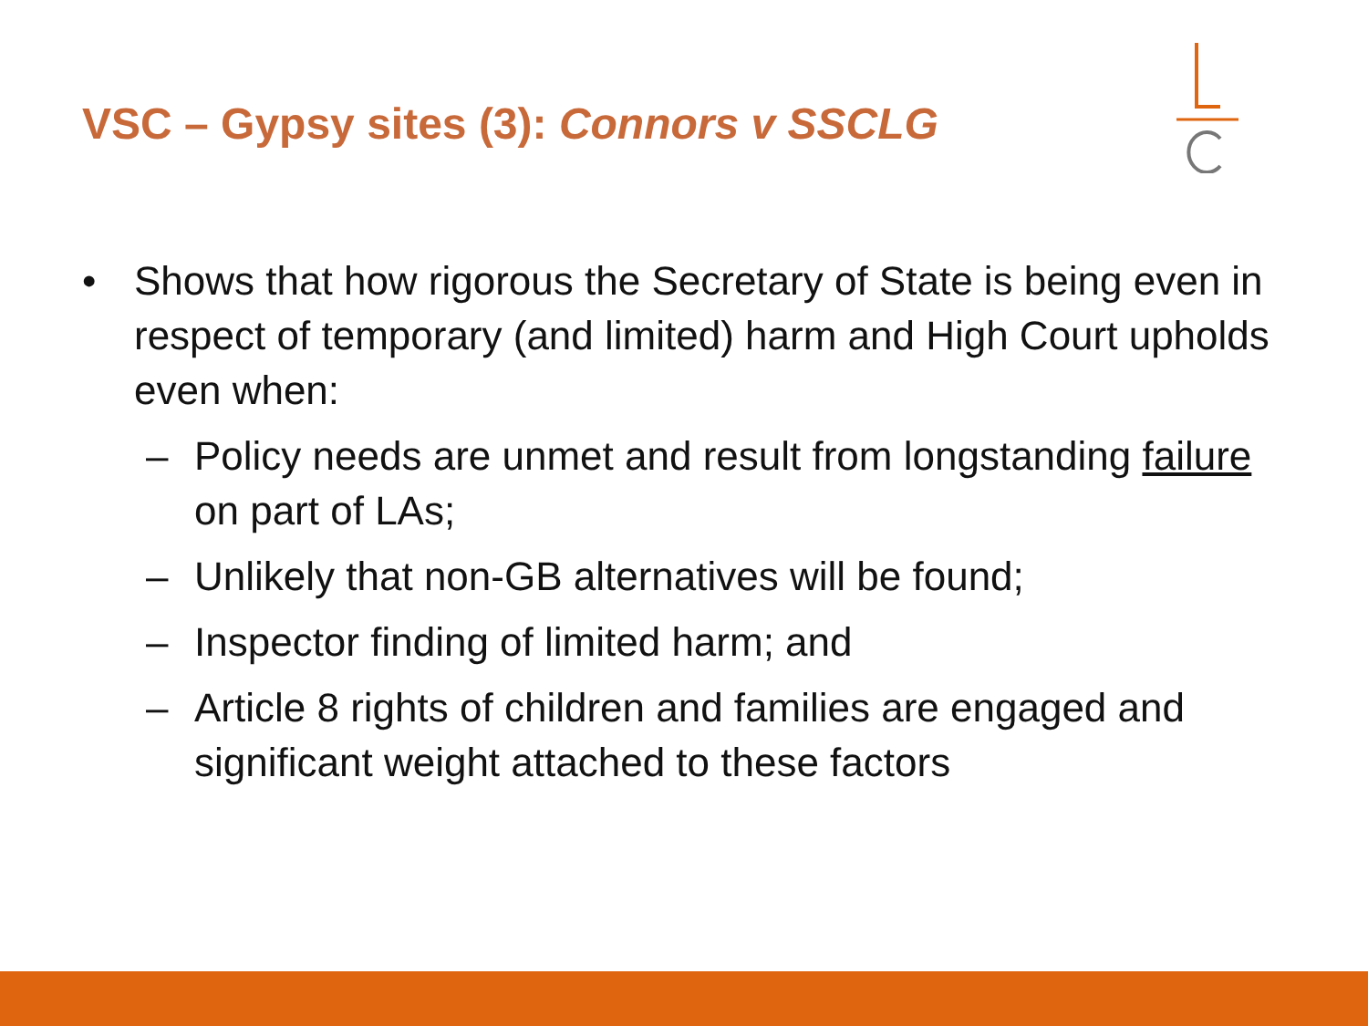VSC – Gypsy sites (3): Connors v SSCLG
• Shows that how rigorous the Secretary of State is being even in respect of temporary (and limited) harm and High Court upholds even when:
– Policy needs are unmet and result from longstanding failure on part of LAs;
– Unlikely that non-GB alternatives will be found;
– Inspector finding of limited harm; and
– Article 8 rights of children and families are engaged and significant weight attached to these factors